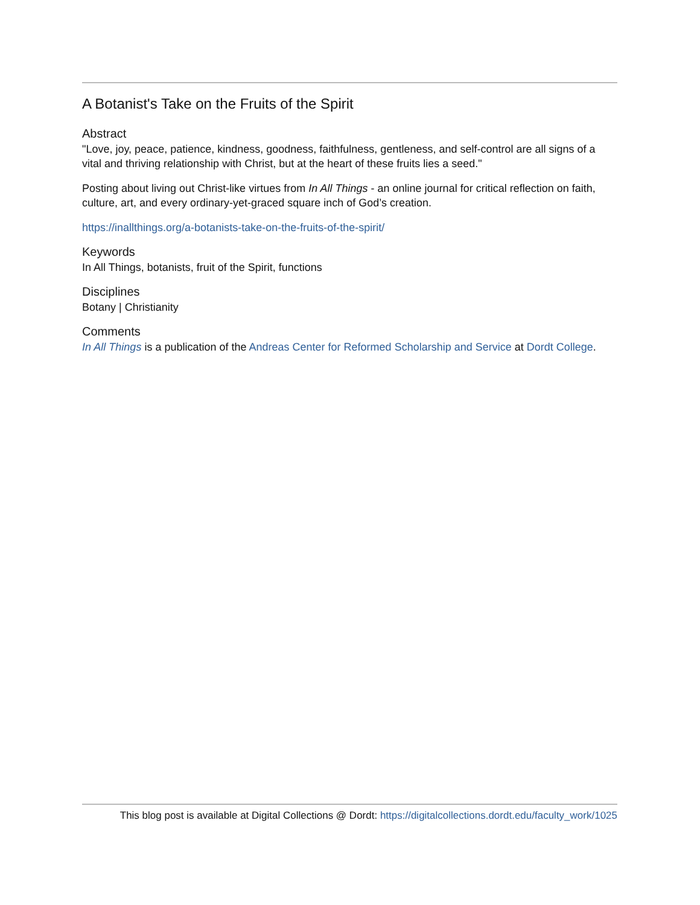A Botanist's Take on the Fruits of the Spirit
Abstract
"Love, joy, peace, patience, kindness, goodness, faithfulness, gentleness, and self-control are all signs of a vital and thriving relationship with Christ, but at the heart of these fruits lies a seed."
Posting about living out Christ-like virtues from In All Things - an online journal for critical reflection on faith, culture, art, and every ordinary-yet-graced square inch of God’s creation.
https://inallthings.org/a-botanists-take-on-the-fruits-of-the-spirit/
Keywords
In All Things, botanists, fruit of the Spirit, functions
Disciplines
Botany | Christianity
Comments
In All Things is a publication of the Andreas Center for Reformed Scholarship and Service at Dordt College.
This blog post is available at Digital Collections @ Dordt: https://digitalcollections.dordt.edu/faculty_work/1025